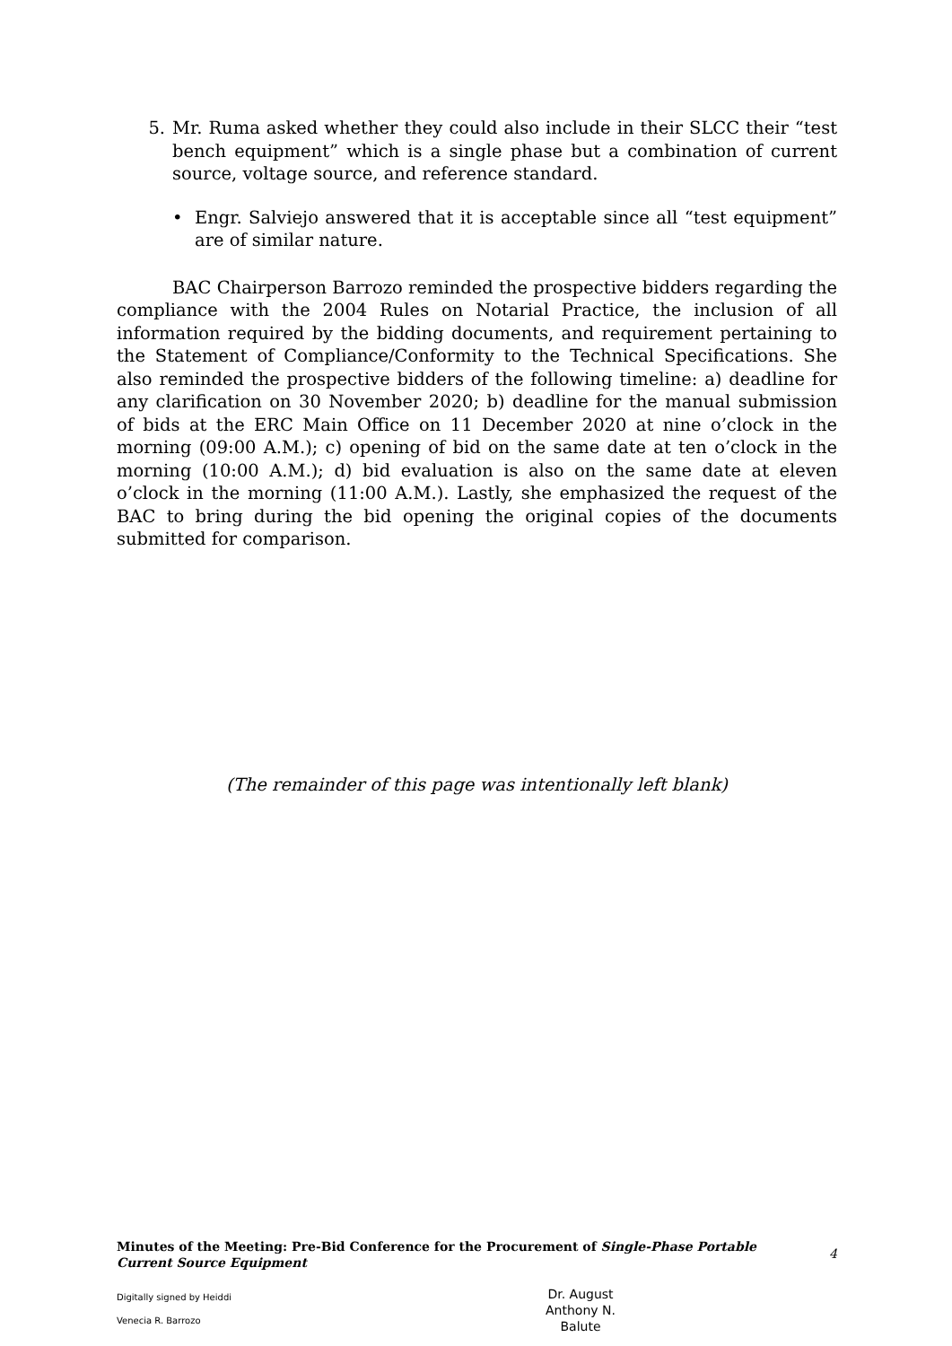5. Mr. Ruma asked whether they could also include in their SLCC their “test bench equipment” which is a single phase but a combination of current source, voltage source, and reference standard.
• Engr. Salviejo answered that it is acceptable since all “test equipment” are of similar nature.
BAC Chairperson Barrozo reminded the prospective bidders regarding the compliance with the 2004 Rules on Notarial Practice, the inclusion of all information required by the bidding documents, and requirement pertaining to the Statement of Compliance/Conformity to the Technical Specifications. She also reminded the prospective bidders of the following timeline: a) deadline for any clarification on 30 November 2020; b) deadline for the manual submission of bids at the ERC Main Office on 11 December 2020 at nine o’clock in the morning (09:00 A.M.); c) opening of bid on the same date at ten o’clock in the morning (10:00 A.M.); d) bid evaluation is also on the same date at eleven o’clock in the morning (11:00 A.M.). Lastly, she emphasized the request of the BAC to bring during the bid opening the original copies of the documents submitted for comparison.
(The remainder of this page was intentionally left blank)
Minutes of the Meeting: Pre-Bid Conference for the Procurement of Single-Phase Portable Current Source Equipment
4
Digitally signed by Heiddi
Venecia R. Barrozo
Dr. August
Anthony N.
Balute